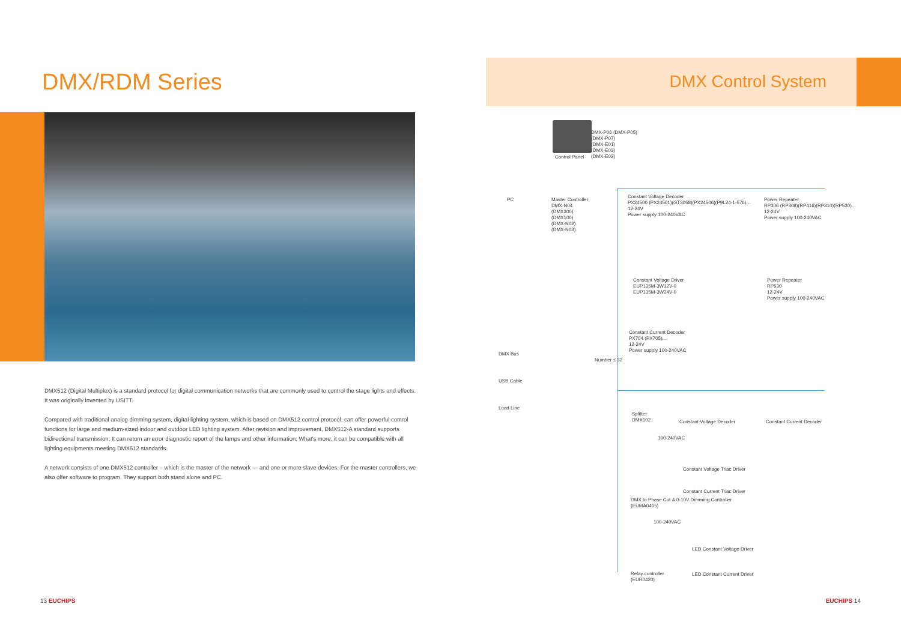DMX/RDM Series
DMX512 (Digital Multiplex) is a standard protocol for digital communication networks that are commonly used to control the stage lights and effects. It was originally invented by USITT.
Compared with traditional analog dimming system, digital lighting system, which is based on DMX512 control protocol, can offer powerful control functions for large and medium-sized indoor and outdoor LED lighting system. After revision and improvement, DMX512-A standard supports bidirectional transmission. It can return an error diagnostic report of the lamps and other information. What's more, it can be compatible with all lighting equipments meeting DMX512 standards.
A network consists of one DMX512 controller – which is the master of the network — and one or more slave devices. For the master controllers, we also offer software to program. They support both stand alone and PC.
13 EUCHIPS
DMX Control System
Control Panel
DMX-P06 (DMX-P05)
(DMX-P07)
(DMX-E01)
(DMX-E02)
(DMX-E03)
PC
Master Controller
DMX-N04
(DMX300)
(DMX100)
(DMX-N02)
(DMX-N03)
Constant Voltage Decoder
PX24500 (PX24501)(GT3058)(PX24506)(P9L24-1-576)...
12-24V
Power supply 100-240VAC
Power Repeater
RP306 (RP308)(RP416)(RP310)(RP530)...
12-24V
Power supply 100-240VAC
Constant Voltage Driver
EUP135M-3W12V-0
EUP135M-3W24V-0
Power Repeater
RP530
12-24V
Power supply 100-240VAC
Constant Current Decoder
PX704 (PX705)...
12-24V
Power supply 100-240VAC
DMX Bus
USB Cable
Load Line
Number ≤ 32
Splitter
DMX102
Constant Voltage Decoder Constant Current Decoder
100-240VAC
Constant Voltage Triac Driver
Constant Current Triac Driver
DMX to Phase Cut & 0-10V Dimming Controller
(EUMA0405)
100-240VAC
LED Constant Voltage Driver
Relay controller
(EUR0420)
LED Constant Current Driver
EUCHIPS 14